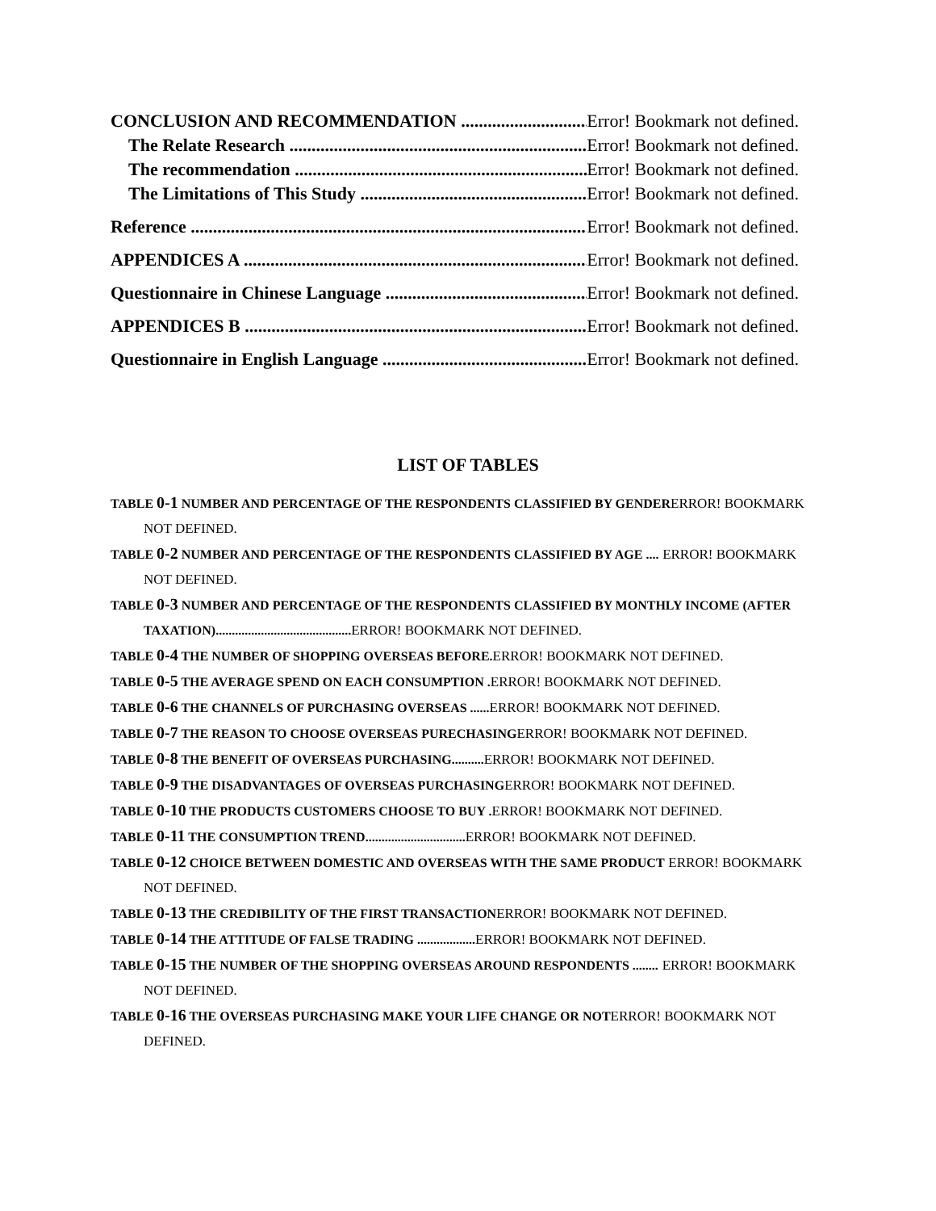CONCLUSION AND RECOMMENDATION Error! Bookmark not defined.
The Relate Research Error! Bookmark not defined.
The recommendation Error! Bookmark not defined.
The Limitations of This Study Error! Bookmark not defined.
Reference Error! Bookmark not defined.
APPENDICES A Error! Bookmark not defined.
Questionnaire in Chinese Language Error! Bookmark not defined.
APPENDICES B Error! Bookmark not defined.
Questionnaire in English Language Error! Bookmark not defined.
LIST OF TABLES
TABLE 0-1 NUMBER AND PERCENTAGE OF THE RESPONDENTS CLASSIFIED BY GENDER ERROR! BOOKMARK NOT DEFINED.
TABLE 0-2 NUMBER AND PERCENTAGE OF THE RESPONDENTS CLASSIFIED BY AGE .... ERROR! BOOKMARK NOT DEFINED.
TABLE 0-3 NUMBER AND PERCENTAGE OF THE RESPONDENTS CLASSIFIED BY MONTHLY INCOME (AFTER TAXATION).......................................... ERROR! BOOKMARK NOT DEFINED.
TABLE 0-4 THE NUMBER OF SHOPPING OVERSEAS BEFORE. ERROR! BOOKMARK NOT DEFINED.
TABLE 0-5 THE AVERAGE SPEND ON EACH CONSUMPTION . ERROR! BOOKMARK NOT DEFINED.
TABLE 0-6 THE CHANNELS OF PURCHASING OVERSEAS ...... ERROR! BOOKMARK NOT DEFINED.
TABLE 0-7 THE REASON TO CHOOSE OVERSEAS PURECHASING ERROR! BOOKMARK NOT DEFINED.
TABLE 0-8 THE BENEFIT OF OVERSEAS PURCHASING.......... ERROR! BOOKMARK NOT DEFINED.
TABLE 0-9 THE DISADVANTAGES OF OVERSEAS PURCHASING ERROR! BOOKMARK NOT DEFINED.
TABLE 0-10 THE PRODUCTS CUSTOMERS CHOOSE TO BUY . ERROR! BOOKMARK NOT DEFINED.
TABLE 0-11 THE CONSUMPTION TREND............................... ERROR! BOOKMARK NOT DEFINED.
TABLE 0-12 CHOICE BETWEEN DOMESTIC AND OVERSEAS WITH THE SAME PRODUCT ERROR! BOOKMARK NOT DEFINED.
TABLE 0-13 THE CREDIBILITY OF THE FIRST TRANSACTION ERROR! BOOKMARK NOT DEFINED.
TABLE 0-14 THE ATTITUDE OF FALSE TRADING .................. ERROR! BOOKMARK NOT DEFINED.
TABLE 0-15 THE NUMBER OF THE SHOPPING OVERSEAS AROUND RESPONDENTS ........ ERROR! BOOKMARK NOT DEFINED.
TABLE 0-16 THE OVERSEAS PURCHASING MAKE YOUR LIFE CHANGE OR NOT ERROR! BOOKMARK NOT DEFINED.